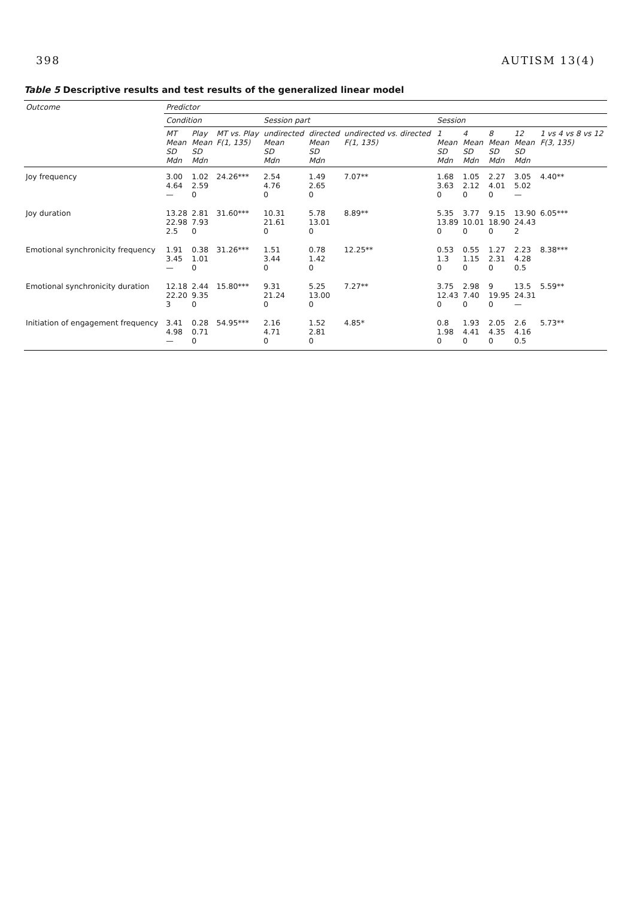398 AUTISM 13(4)
Table 5 Descriptive results and test results of the generalized linear model
| Outcome | Predictor | | | | | | | | | | |
| --- | --- | --- | --- | --- | --- | --- | --- | --- | --- | --- | --- |
| | Condition | | | Session part | | | Session | | | | |
| | MT Mean SD Mdn | Play Mean SD Mdn | MT vs. Play F(1, 135) | undirected Mean SD Mdn | directed Mean SD Mdn | undirected vs. directed F(1, 135) | 1 Mean SD Mdn | 4 Mean SD Mdn | 8 Mean SD Mdn | 12 Mean SD Mdn | 1 vs 4 vs 8 vs 12 F(3, 135) |
| Joy frequency | 3.00 4.64 — | 1.02 2.59 0 | 24.26*** | 2.54 4.76 0 | 1.49 2.65 0 | 7.07** | 1.68 3.63 0 | 1.05 2.12 0 | 2.27 4.01 0 | 3.05 5.02 — | 4.40** |
| Joy duration | 13.28 22.98 2.5 | 2.81 7.93 0 | 31.60*** | 10.31 21.61 0 | 5.78 13.01 0 | 8.89** | 5.35 13.89 0 | 3.77 10.01 0 | 9.15 18.90 0 | 13.90 24.43 2 | 6.05*** |
| Emotional synchronicity frequency | 1.91 3.45 — | 0.38 1.01 0 | 31.26*** | 1.51 3.44 0 | 0.78 1.42 0 | 12.25** | 0.53 1.3 0 | 0.55 1.15 0 | 1.27 2.31 0 | 2.23 4.28 0.5 | 8.38*** |
| Emotional synchronicity duration | 12.18 22.20 3 | 2.44 9.35 0 | 15.80*** | 9.31 21.24 0 | 5.25 13.00 0 | 7.27** | 3.75 12.43 0 | 2.98 7.40 0 | 9 19.95 0 | 13.5 24.31 — | 5.59** |
| Initiation of engagement frequency | 3.41 4.98 — | 0.28 0.71 0 | 54.95*** | 2.16 4.71 0 | 1.52 2.81 0 | 4.85* | 0.8 1.98 0 | 1.93 4.41 0 | 2.05 4.35 0 | 2.6 4.16 0.5 | 5.73** |